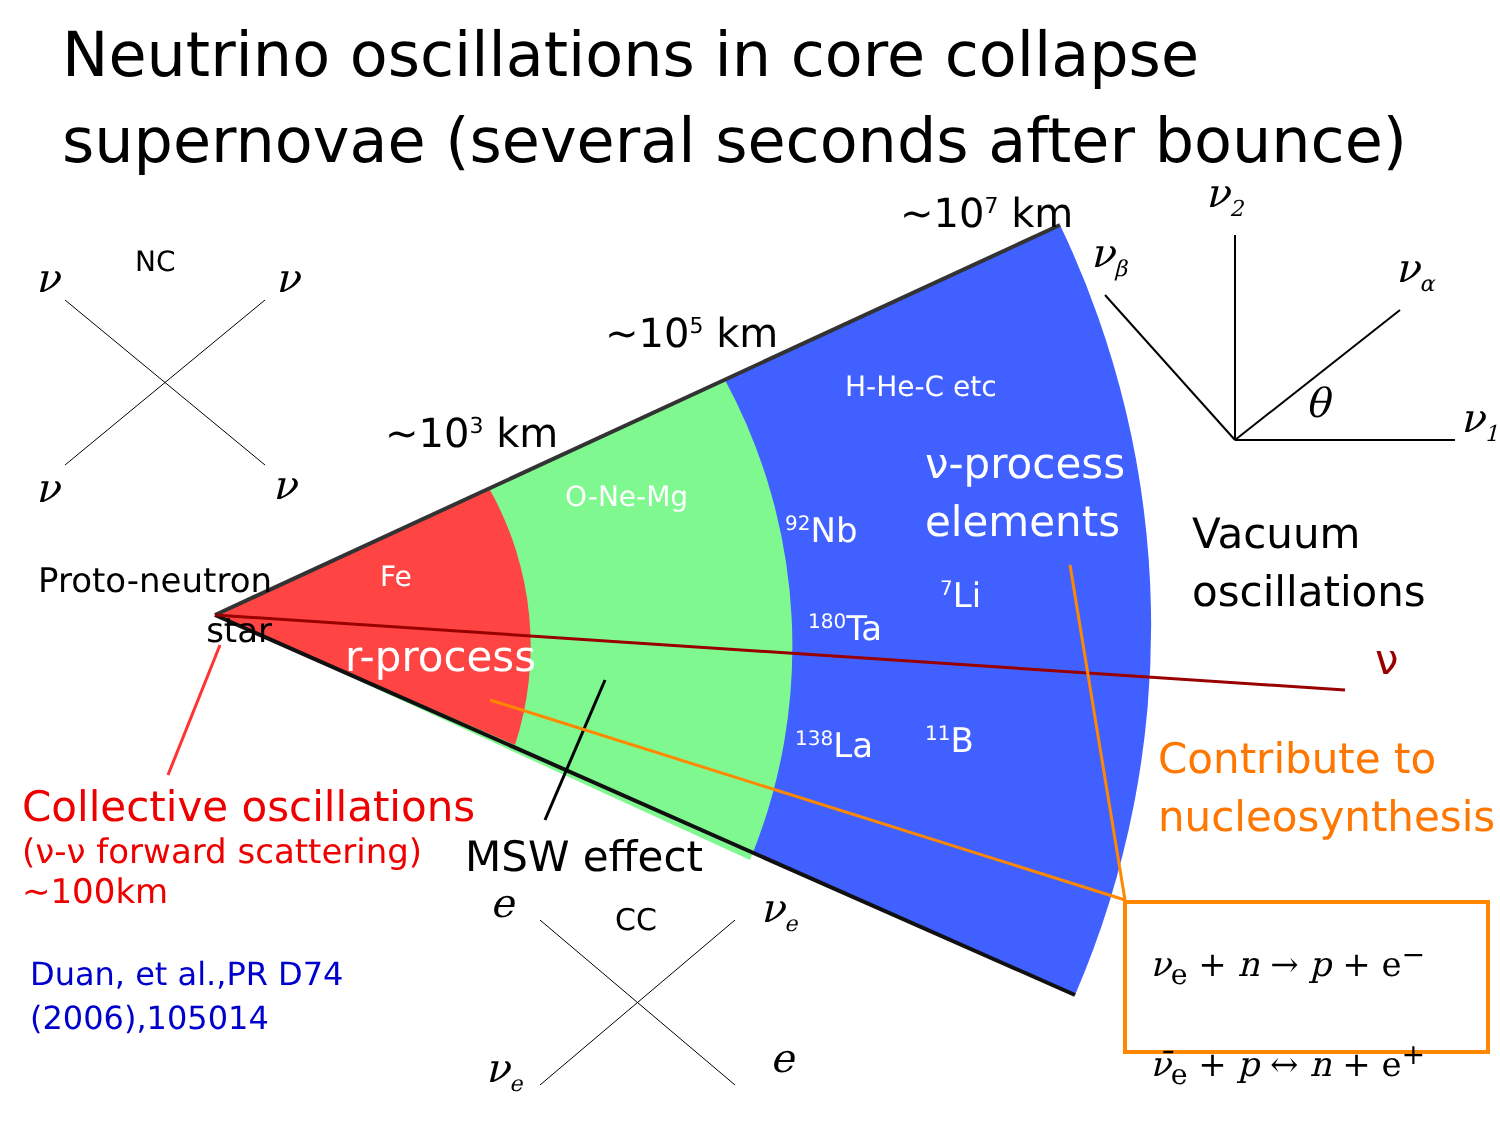Neutrino oscillations in core collapse supernovae (several seconds after bounce)
NC
ν ν
ν ν
~10<sup>3</sup> km
~10<sup>5</sup> km
~10<sup>7</sup> km ν<sub>2</sub>
ν<sub>β</sub> ν<sub>α</sub>
θ ν<sub>1</sub>
H-He-C etc
O-Ne-Mg
Fe
ν-process
elements
<sup>92</sup>Nb
<sup>7</sup>Li
<sup>180</sup>Ta
<sup>138</sup>La <sup>11</sup>B
r-process
Proto-neutron
star
Vacuum
oscillations
ν
Contribute to
nucleosynthesis
Collective oscillations
(ν-ν forward scattering)
~100km
Duan, et al.,PR D74
(2006),105014
MSW effect
e CC ν<sub>e</sub>
ν<sub>e</sub> e
ν<sub>e</sub> + n → p + e<sup>−</sup>
ν̄<sub>e</sub> + p ↔ n + e<sup>+</sup>